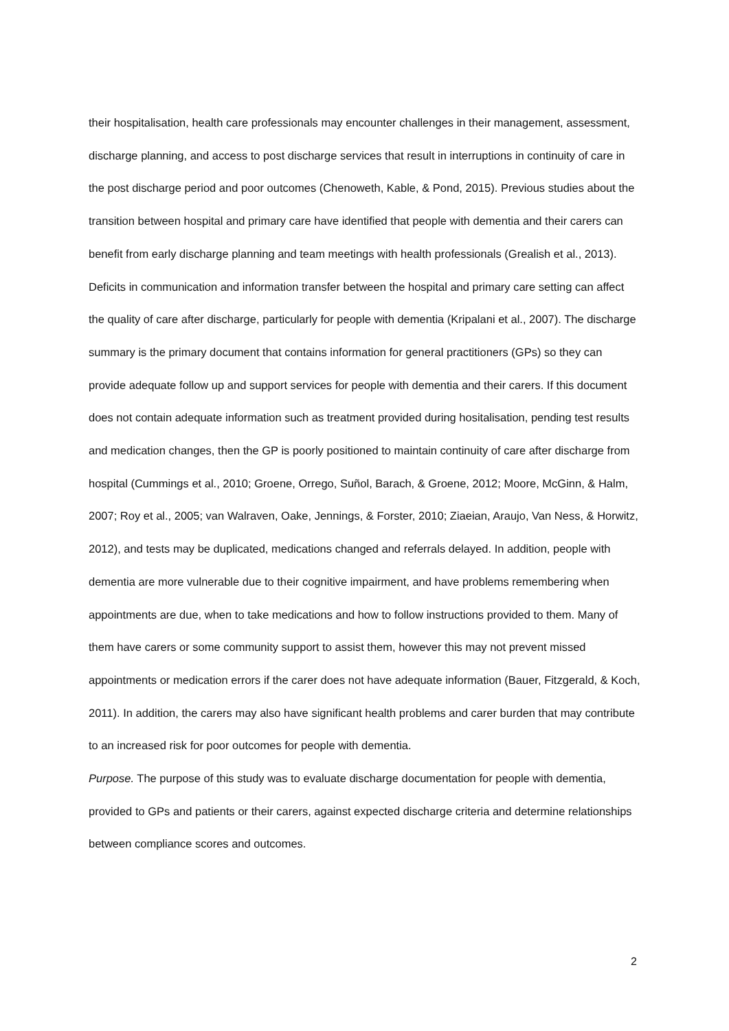their hospitalisation, health care professionals may encounter challenges in their management, assessment, discharge planning, and access to post discharge services that result in interruptions in continuity of care in the post discharge period and poor outcomes (Chenoweth, Kable, & Pond, 2015). Previous studies about the transition between hospital and primary care have identified that people with dementia and their carers can benefit from early discharge planning and team meetings with health professionals (Grealish et al., 2013). Deficits in communication and information transfer between the hospital and primary care setting can affect the quality of care after discharge, particularly for people with dementia (Kripalani et al., 2007). The discharge summary is the primary document that contains information for general practitioners (GPs) so they can provide adequate follow up and support services for people with dementia and their carers. If this document does not contain adequate information such as treatment provided during hositalisation, pending test results and medication changes, then the GP is poorly positioned to maintain continuity of care after discharge from hospital (Cummings et al., 2010; Groene, Orrego, Suñol, Barach, & Groene, 2012; Moore, McGinn, & Halm, 2007; Roy et al., 2005; van Walraven, Oake, Jennings, & Forster, 2010; Ziaeian, Araujo, Van Ness, & Horwitz, 2012), and tests may be duplicated, medications changed and referrals delayed. In addition, people with dementia are more vulnerable due to their cognitive impairment, and have problems remembering when appointments are due, when to take medications and how to follow instructions provided to them. Many of them have carers or some community support to assist them, however this may not prevent missed appointments or medication errors if the carer does not have adequate information (Bauer, Fitzgerald, & Koch, 2011). In addition, the carers may also have significant health problems and carer burden that may contribute to an increased risk for poor outcomes for people with dementia.
Purpose. The purpose of this study was to evaluate discharge documentation for people with dementia, provided to GPs and patients or their carers, against expected discharge criteria and determine relationships between compliance scores and outcomes.
2